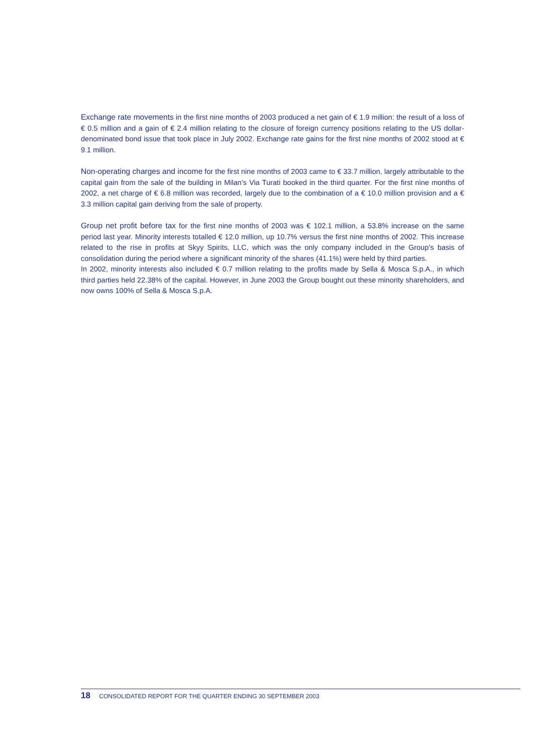Exchange rate movements in the first nine months of 2003 produced a net gain of € 1.9 million: the result of a loss of € 0.5 million and a gain of € 2.4 million relating to the closure of foreign currency positions relating to the US dollar-denominated bond issue that took place in July 2002. Exchange rate gains for the first nine months of 2002 stood at € 9.1 million.
Non-operating charges and income for the first nine months of 2003 came to € 33.7 million, largely attributable to the capital gain from the sale of the building in Milan’s Via Turati booked in the third quarter. For the first nine months of 2002, a net charge of € 6.8 million was recorded, largely due to the combination of a € 10.0 million provision and a € 3.3 million capital gain deriving from the sale of property.
Group net profit before tax for the first nine months of 2003 was € 102.1 million, a 53.8% increase on the same period last year. Minority interests totalled € 12.0 million, up 10.7% versus the first nine months of 2002. This increase related to the rise in profits at Skyy Spirits, LLC, which was the only company included in the Group’s basis of consolidation during the period where a significant minority of the shares (41.1%) were held by third parties.
In 2002, minority interests also included € 0.7 million relating to the profits made by Sella & Mosca S.p.A., in which third parties held 22.38% of the capital. However, in June 2003 the Group bought out these minority shareholders, and now owns 100% of Sella & Mosca S.p.A.
18 CONSOLIDATED REPORT FOR THE QUARTER ENDING 30 SEPTEMBER 2003